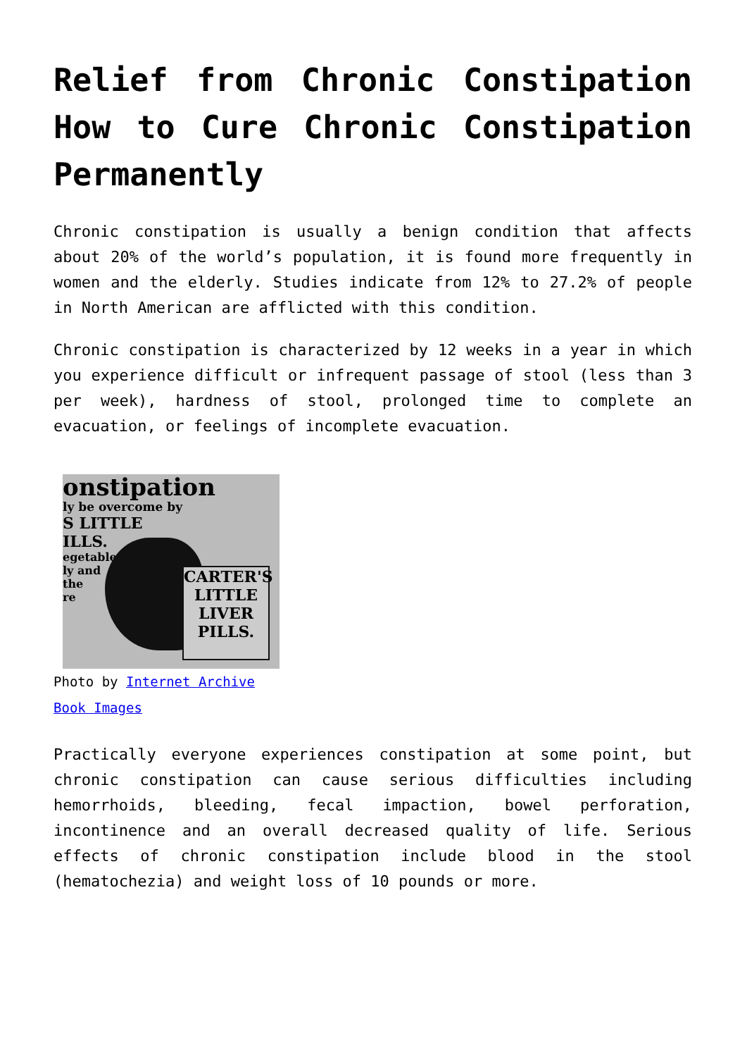Relief from Chronic Constipation How to Cure Chronic Constipation Permanently
Chronic constipation is usually a benign condition that affects about 20% of the world’s population, it is found more frequently in women and the elderly. Studies indicate from 12% to 27.2% of people in North American are afflicted with this condition.
Chronic constipation is characterized by 12 weeks in a year in which you experience difficult or infrequent passage of stool (less than 3 per week), hardness of stool, prolonged time to complete an evacuation, or feelings of incomplete evacuation.
onstipation
ly be overcome by
S LITTLE
ILLS.
egetable
ly and
the
re
CARTER'S
LITTLE
LIVER
PILLS.
Photo by Internet Archive Book Images
Practically everyone experiences constipation at some point, but chronic constipation can cause serious difficulties including hemorrhoids, bleeding, fecal impaction, bowel perforation, incontinence and an overall decreased quality of life. Serious effects of chronic constipation include blood in the stool (hematochezia) and weight loss of 10 pounds or more.